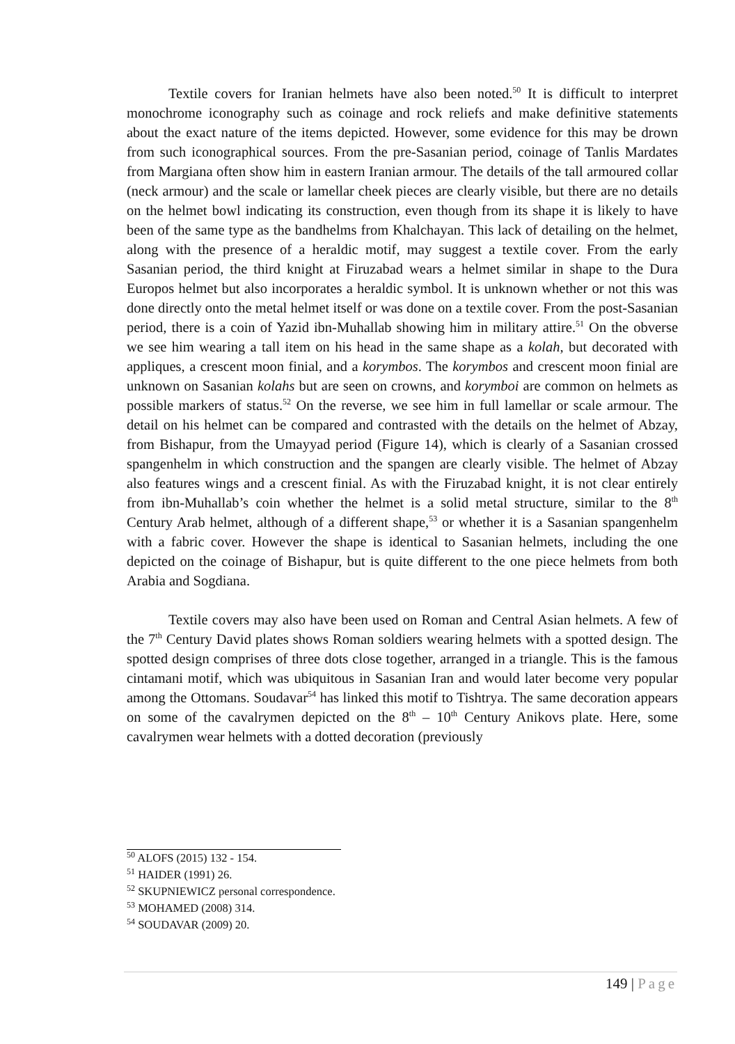Textile covers for Iranian helmets have also been noted.<sup>50</sup> It is difficult to interpret monochrome iconography such as coinage and rock reliefs and make definitive statements about the exact nature of the items depicted. However, some evidence for this may be drown from such iconographical sources. From the pre-Sasanian period, coinage of Tanlis Mardates from Margiana often show him in eastern Iranian armour. The details of the tall armoured collar (neck armour) and the scale or lamellar cheek pieces are clearly visible, but there are no details on the helmet bowl indicating its construction, even though from its shape it is likely to have been of the same type as the bandhelms from Khalchayan. This lack of detailing on the helmet, along with the presence of a heraldic motif, may suggest a textile cover. From the early Sasanian period, the third knight at Firuzabad wears a helmet similar in shape to the Dura Europos helmet but also incorporates a heraldic symbol. It is unknown whether or not this was done directly onto the metal helmet itself or was done on a textile cover. From the post-Sasanian period, there is a coin of Yazid ibn-Muhallab showing him in military attire.<sup>51</sup> On the obverse we see him wearing a tall item on his head in the same shape as a kolah, but decorated with appliques, a crescent moon finial, and a korymbos. The korymbos and crescent moon finial are unknown on Sasanian kolahs but are seen on crowns, and korymboi are common on helmets as possible markers of status.<sup>52</sup> On the reverse, we see him in full lamellar or scale armour. The detail on his helmet can be compared and contrasted with the details on the helmet of Abzay, from Bishapur, from the Umayyad period (Figure 14), which is clearly of a Sasanian crossed spangenhelm in which construction and the spangen are clearly visible. The helmet of Abzay also features wings and a crescent finial. As with the Firuzabad knight, it is not clear entirely from ibn-Muhallab’s coin whether the helmet is a solid metal structure, similar to the 8<sup>th</sup> Century Arab helmet, although of a different shape,<sup>53</sup> or whether it is a Sasanian spangenhelm with a fabric cover. However the shape is identical to Sasanian helmets, including the one depicted on the coinage of Bishapur, but is quite different to the one piece helmets from both Arabia and Sogdiana.
Textile covers may also have been used on Roman and Central Asian helmets. A few of the 7<sup>th</sup> Century David plates shows Roman soldiers wearing helmets with a spotted design. The spotted design comprises of three dots close together, arranged in a triangle. This is the famous cintamani motif, which was ubiquitous in Sasanian Iran and would later become very popular among the Ottomans. Soudavar<sup>54</sup> has linked this motif to Tishtrya. The same decoration appears on some of the cavalrymen depicted on the 8<sup>th</sup> – 10<sup>th</sup> Century Anikovs plate. Here, some cavalrymen wear helmets with a dotted decoration (previously
<sup>50</sup> ALOFS (2015) 132 - 154.
<sup>51</sup> HAIDER (1991) 26.
<sup>52</sup> SKUPNIEWICZ personal correspondence.
<sup>53</sup> MOHAMED (2008) 314.
<sup>54</sup> SOUDAVAR (2009) 20.
149 | Page